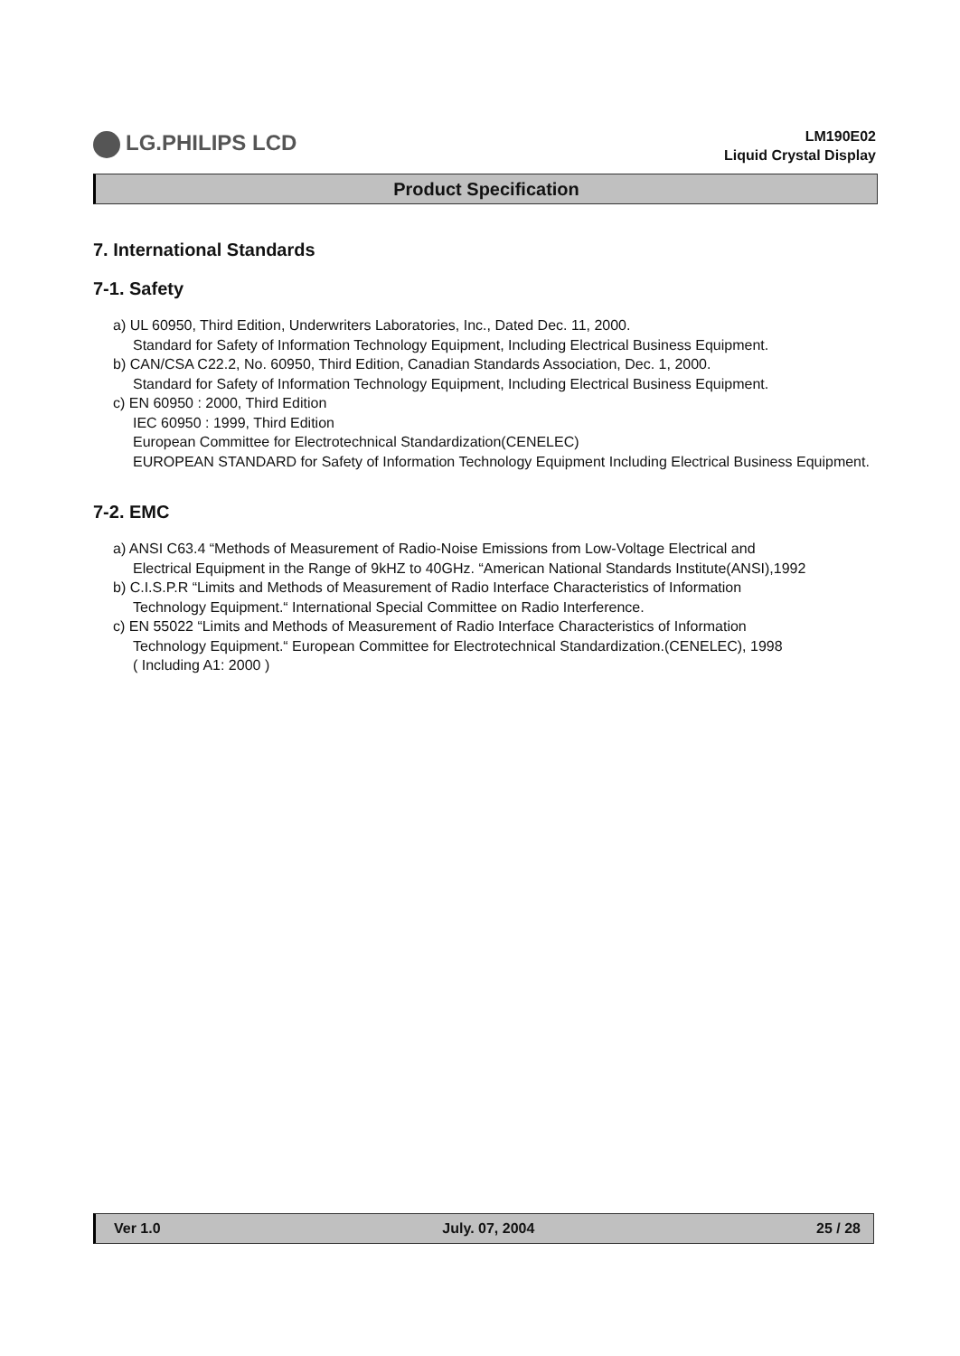LG.PHILIPS LCD
LM190E02
Liquid Crystal Display
Product Specification
7. International Standards
7-1. Safety
a) UL 60950, Third Edition, Underwriters Laboratories, Inc., Dated Dec. 11, 2000.
Standard for Safety of Information Technology Equipment, Including Electrical Business Equipment.
b) CAN/CSA C22.2, No. 60950, Third Edition, Canadian Standards Association, Dec. 1, 2000.
Standard for Safety of Information Technology Equipment, Including Electrical Business Equipment.
c) EN 60950 : 2000, Third Edition
IEC 60950 : 1999, Third Edition
European Committee for Electrotechnical Standardization(CENELEC)
EUROPEAN STANDARD for Safety of Information Technology Equipment Including Electrical Business Equipment.
7-2. EMC
a) ANSI C63.4 “Methods of Measurement of Radio-Noise Emissions from Low-Voltage Electrical and
Electrical Equipment in the Range of 9kHZ to 40GHz. “American National Standards Institute(ANSI),1992
b) C.I.S.P.R “Limits and Methods of Measurement of Radio Interface Characteristics of Information
Technology Equipment.“ International Special Committee on Radio Interference.
c) EN 55022 “Limits and Methods of Measurement of Radio Interface Characteristics of Information
Technology Equipment.“ European Committee for Electrotechnical Standardization.(CENELEC), 1998
( Including A1: 2000 )
Ver 1.0 July. 07, 2004 25 / 28